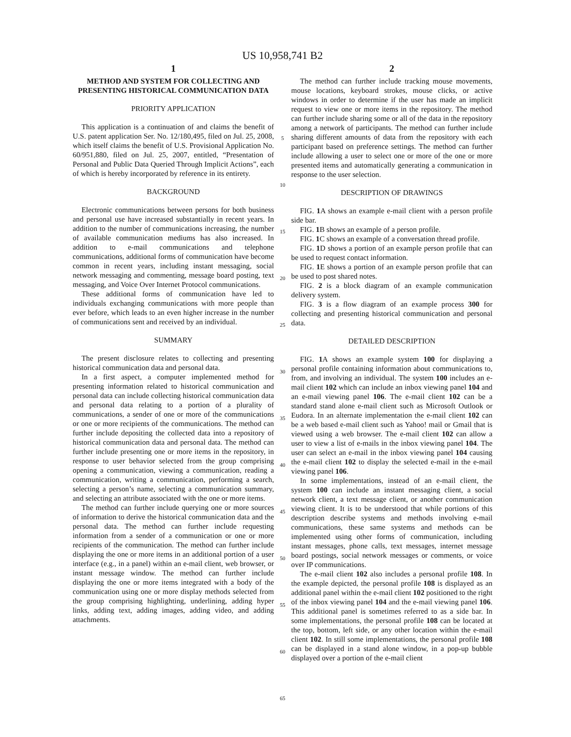US 10,958,741 B2
1
METHOD AND SYSTEM FOR COLLECTING AND PRESENTING HISTORICAL COMMUNICATION DATA
PRIORITY APPLICATION
This application is a continuation of and claims the benefit of U.S. patent application Ser. No. 12/180,495, filed on Jul. 25, 2008, which itself claims the benefit of U.S. Provisional Application No. 60/951,880, filed on Jul. 25, 2007, entitled, “Presentation of Personal and Public Data Queried Through Implicit Actions”, each of which is hereby incorporated by reference in its entirety.
BACKGROUND
Electronic communications between persons for both business and personal use have increased substantially in recent years. In addition to the number of communications increasing, the number of available communication mediums has also increased. In addition to e-mail communications and telephone communications, additional forms of communication have become common in recent years, including instant messaging, social network messaging and commenting, message board posting, text messaging, and Voice Over Internet Protocol communications.
These additional forms of communication have led to individuals exchanging communications with more people than ever before, which leads to an even higher increase in the number of communications sent and received by an individual.
SUMMARY
The present disclosure relates to collecting and presenting historical communication data and personal data.
In a first aspect, a computer implemented method for presenting information related to historical communication and personal data can include collecting historical communication data and personal data relating to a portion of a plurality of communications, a sender of one or more of the communications or one or more recipients of the communications. The method can further include depositing the collected data into a repository of historical communication data and personal data. The method can further include presenting one or more items in the repository, in response to user behavior selected from the group comprising opening a communication, viewing a communication, reading a communication, writing a communication, performing a search, selecting a person’s name, selecting a communication summary, and selecting an attribute associated with the one or more items.
The method can further include querying one or more sources of information to derive the historical communication data and the personal data. The method can further include requesting information from a sender of a communication or one or more recipients of the communication. The method can further include displaying the one or more items in an additional portion of a user interface (e.g., in a panel) within an e-mail client, web browser, or instant message window. The method can further include displaying the one or more items integrated with a body of the communication using one or more display methods selected from the group comprising highlighting, underlining, adding hyper links, adding text, adding images, adding video, and adding attachments.
5
10
15
20
25
30
35
40
45
50
55
60
65
2
The method can further include tracking mouse movements, mouse locations, keyboard strokes, mouse clicks, or active windows in order to determine if the user has made an implicit request to view one or more items in the repository. The method can further include sharing some or all of the data in the repository among a network of participants. The method can further include sharing different amounts of data from the repository with each participant based on preference settings. The method can further include allowing a user to select one or more of the one or more presented items and automatically generating a communication in response to the user selection.
DESCRIPTION OF DRAWINGS
FIG. 1 A shows an example e-mail client with a person profile side bar.
FIG. 1 B shows an example of a person profile.
FIG. 1 C shows an example of a conversation thread profile.
FIG. 1 D shows a portion of an example person profile that can be used to request contact information.
FIG. 1 E shows a portion of an example person profile that can be used to post shared notes.
FIG. 2 is a block diagram of an example communication delivery system.
FIG. 3 is a flow diagram of an example process 300 for collecting and presenting historical communication and personal data.
DETAILED DESCRIPTION
FIG. 1 A shows an example system 100 for displaying a personal profile containing information about communications to, from, and involving an individual. The system 100 includes an e-mail client 102 which can include an inbox viewing panel 104 and an e-mail viewing panel 106. The e-mail client 102 can be a standard stand alone e-mail client such as Microsoft Outlook or Eudora. In an alternate implementation the e-mail client 102 can be a web based e-mail client such as Yahoo! mail or Gmail that is viewed using a web browser. The e-mail client 102 can allow a user to view a list of e-mails in the inbox viewing panel 104. The user can select an e-mail in the inbox viewing panel 104 causing the e-mail client 102 to display the selected e-mail in the e-mail viewing panel 106.
In some implementations, instead of an e-mail client, the system 100 can include an instant messaging client, a social network client, a text message client, or another communication viewing client. It is to be understood that while portions of this description describe systems and methods involving e-mail communications, these same systems and methods can be implemented using other forms of communication, including instant messages, phone calls, text messages, internet message board postings, social network messages or comments, or voice over IP communications.
The e-mail client 102 also includes a personal profile 108. In the example depicted, the personal profile 108 is displayed as an additional panel within the e-mail client 102 positioned to the right of the inbox viewing panel 104 and the e-mail viewing panel 106. This additional panel is sometimes referred to as a side bar. In some implementations, the personal profile 108 can be located at the top, bottom, left side, or any other location within the e-mail client 102. In still some implementations, the personal profile 108 can be displayed in a stand alone window, in a pop-up bubble displayed over a portion of the e-mail client